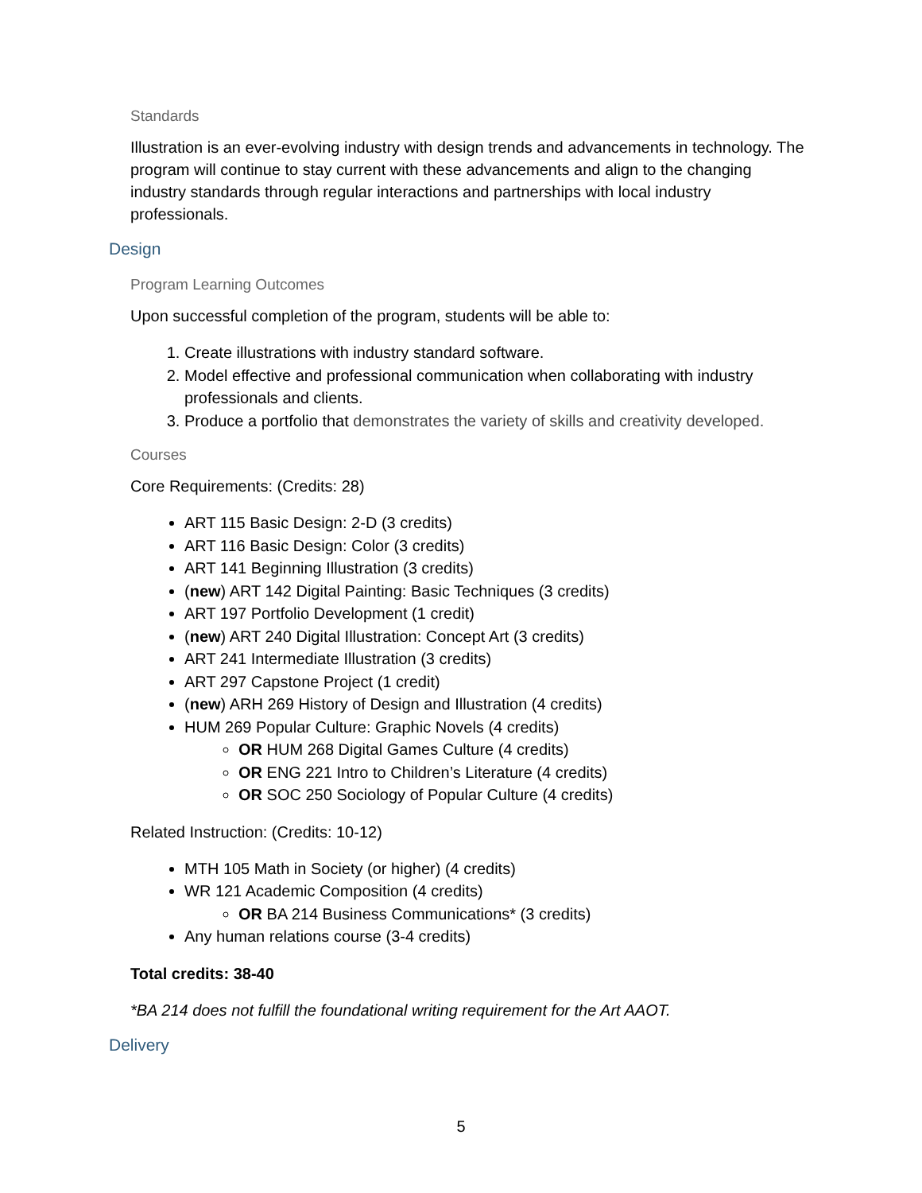Standards
Illustration is an ever-evolving industry with design trends and advancements in technology. The program will continue to stay current with these advancements and align to the changing industry standards through regular interactions and partnerships with local industry professionals.
Design
Program Learning Outcomes
Upon successful completion of the program, students will be able to:
1. Create illustrations with industry standard software.
2. Model effective and professional communication when collaborating with industry professionals and clients.
3. Produce a portfolio that demonstrates the variety of skills and creativity developed.
Courses
Core Requirements: (Credits: 28)
ART 115 Basic Design: 2-D (3 credits)
ART 116 Basic Design: Color (3 credits)
ART 141 Beginning Illustration (3 credits)
(new) ART 142 Digital Painting: Basic Techniques (3 credits)
ART 197 Portfolio Development (1 credit)
(new) ART 240 Digital Illustration: Concept Art (3 credits)
ART 241 Intermediate Illustration (3 credits)
ART 297 Capstone Project (1 credit)
(new) ARH 269 History of Design and Illustration (4 credits)
HUM 269 Popular Culture: Graphic Novels (4 credits)
OR HUM 268 Digital Games Culture (4 credits)
OR ENG 221 Intro to Children’s Literature (4 credits)
OR SOC 250 Sociology of Popular Culture (4 credits)
Related Instruction: (Credits: 10-12)
MTH 105 Math in Society (or higher) (4 credits)
WR 121 Academic Composition (4 credits)
OR BA 214 Business Communications* (3 credits)
Any human relations course (3-4 credits)
Total credits: 38-40
*BA 214 does not fulfill the foundational writing requirement for the Art AAOT.
Delivery
5